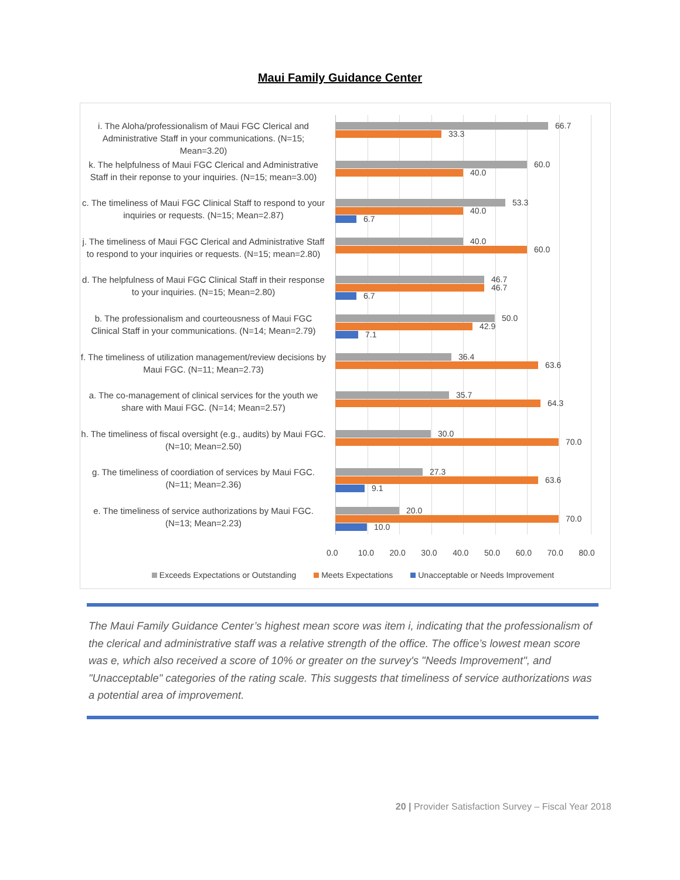Maui Family Guidance Center
i. The Aloha/professionalism of Maui FGC Clerical and Administrative Staff in your communications. (N=15; Mean=3.20)
66.7
33.3
k. The helpfulness of Maui FGC Clerical and Administrative Staff in their reponse to your inquiries. (N=15; mean=3.00)
60.0
40.0
c. The timeliness of Maui FGC Clinical Staff to respond to your inquiries or requests. (N=15; Mean=2.87)
53.3
40.0
6.7
j. The timeliness of Maui FGC Clerical and Administrative Staff to respond to your inquiries or requests. (N=15; mean=2.80)
40.0
60.0
d. The helpfulness of Maui FGC Clinical Staff in their response to your inquiries. (N=15; Mean=2.80)
46.7
46.7
6.7
b. The professionalism and courteousness of Maui FGC Clinical Staff in your communications. (N=14; Mean=2.79)
50.0
42.9
7.1
f. The timeliness of utilization management/review decisions by Maui FGC. (N=11; Mean=2.73)
36.4
63.6
a. The co-management of clinical services for the youth we share with Maui FGC. (N=14; Mean=2.57)
35.7
64.3
h. The timeliness of fiscal oversight (e.g., audits) by Maui FGC. (N=10; Mean=2.50)
30.0
70.0
g. The timeliness of coordiation of services by Maui FGC. (N=11; Mean=2.36)
27.3
63.6
9.1
e. The timeliness of service authorizations by Maui FGC. (N=13; Mean=2.23)
20.0
70.0
10.0
0.0 10.0 20.0 30.0 40.0 50.0 60.0 70.0 80.0
Exceeds Expectations or Outstanding Meets Expectations Unacceptable or Needs Improvement
The Maui Family Guidance Center’s highest mean score was item i, indicating that the professionalism of the clerical and administrative staff was a relative strength of the office. The office’s lowest mean score was e, which also received a score of 10% or greater on the survey's "Needs Improvement", and "Unacceptable" categories of the rating scale. This suggests that timeliness of service authorizations was a potential area of improvement.
20 | Provider Satisfaction Survey – Fiscal Year 2018